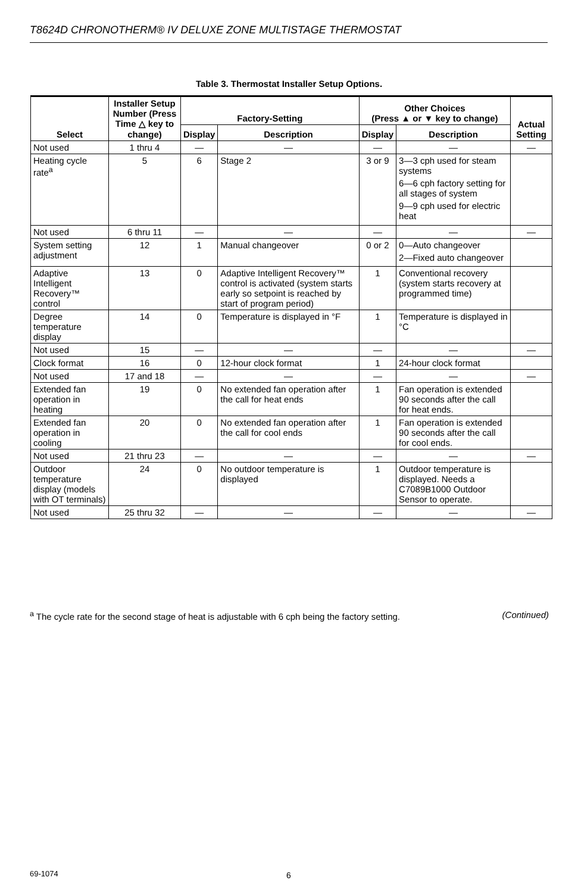T8624D CHRONOTHERM® IV DELUXE ZONE MULTISTAGE THERMOSTAT
Table 3. Thermostat Installer Setup Options.
| Select | Installer Setup Number (Press Time △ key to change) | Factory-Setting | | Other Choices (Press ▲ or ▼ key to change) | | Actual Setting |
| --- | --- | --- | --- | --- | --- | --- |
| | | Display | Description | Display | Description | |
| Not used | 1 thru 4 | — | — | — | — | — |
| Heating cycle rate<sup>a</sup> | 5 | 6 | Stage 2 | 3 or 9 | 3—3 cph used for steam systems 6—6 cph factory setting for all stages of system 9—9 cph used for electric heat | |
| Not used | 6 thru 11 | — | — | — | — | — |
| System setting adjustment | 12 | 1 | Manual changeover | 0 or 2 | 0—Auto changeover 2—Fixed auto changeover | |
| Adaptive Intelligent Recovery™ control | 13 | 0 | Adaptive Intelligent Recovery™ control is activated (system starts early so setpoint is reached by start of program period) | 1 | Conventional recovery (system starts recovery at programmed time) | |
| Degree temperature display | 14 | 0 | Temperature is displayed in °F | 1 | Temperature is displayed in °C | |
| Not used | 15 | — | — | — | — | — |
| Clock format | 16 | 0 | 12-hour clock format | 1 | 24-hour clock format | |
| Not used | 17 and 18 | — | — | — | — | — |
| Extended fan operation in heating | 19 | 0 | No extended fan operation after the call for heat ends | 1 | Fan operation is extended 90 seconds after the call for heat ends. | |
| Extended fan operation in cooling | 20 | 0 | No extended fan operation after the call for cool ends | 1 | Fan operation is extended 90 seconds after the call for cool ends. | |
| Not used | 21 thru 23 | — | — | — | — | — |
| Outdoor temperature display (models with OT terminals) | 24 | 0 | No outdoor temperature is displayed | 1 | Outdoor temperature is displayed. Needs a C7089B1000 Outdoor Sensor to operate. | |
| Not used | 25 thru 32 | — | — | — | — | — |
<sup>a</sup> The cycle rate for the second stage of heat is adjustable with 6 cph being the factory setting. (Continued)
69-1074 6